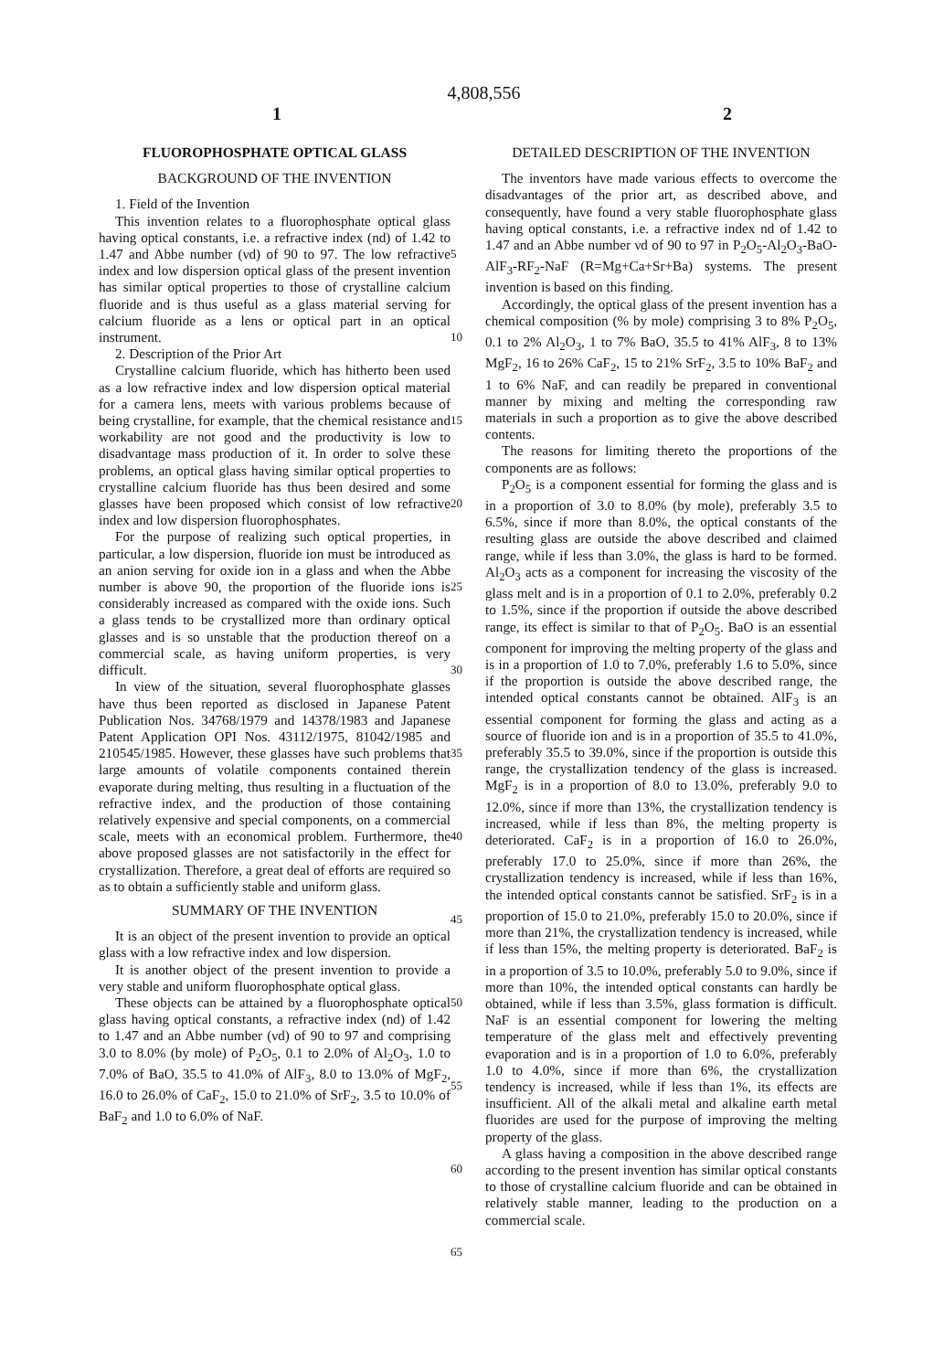4,808,556
1 2
FLUOROPHOSPHATE OPTICAL GLASS
BACKGROUND OF THE INVENTION
1. Field of the Invention
This invention relates to a fluorophosphate optical glass having optical constants, i.e. a refractive index (nd) of 1.42 to 1.47 and Abbe number (νd) of 90 to 97. The low refractive index and low dispersion optical glass of the present invention has similar optical properties to those of crystalline calcium fluoride and is thus useful as a glass material serving for calcium fluoride as a lens or optical part in an optical instrument.
2. Description of the Prior Art
Crystalline calcium fluoride, which has hitherto been used as a low refractive index and low dispersion optical material for a camera lens, meets with various problems because of being crystalline, for example, that the chemical resistance and workability are not good and the productivity is low to disadvantage mass production of it. In order to solve these problems, an optical glass having similar optical properties to crystalline calcium fluoride has thus been desired and some glasses have been proposed which consist of low refractive index and low dispersion fluorophosphates.
For the purpose of realizing such optical properties, in particular, a low dispersion, fluoride ion must be introduced as an anion serving for oxide ion in a glass and when the Abbe number is above 90, the proportion of the fluoride ions is considerably increased as compared with the oxide ions. Such a glass tends to be crystallized more than ordinary optical glasses and is so unstable that the production thereof on a commercial scale, as having uniform properties, is very difficult.
In view of the situation, several fluorophosphate glasses have thus been reported as disclosed in Japanese Patent Publication Nos. 34768/1979 and 14378/1983 and Japanese Patent Application OPI Nos. 43112/1975, 81042/1985 and 210545/1985. However, these glasses have such problems that large amounts of volatile components contained therein evaporate during melting, thus resulting in a fluctuation of the refractive index, and the production of those containing relatively expensive and special components, on a commercial scale, meets with an economical problem. Furthermore, the above proposed glasses are not satisfactorily in the effect for crystallization. Therefore, a great deal of efforts are required so as to obtain a sufficiently stable and uniform glass.
SUMMARY OF THE INVENTION
It is an object of the present invention to provide an optical glass with a low refractive index and low dispersion.
It is another object of the present invention to provide a very stable and uniform fluorophosphate optical glass.
These objects can be attained by a fluorophosphate optical glass having optical constants, a refractive index (nd) of 1.42 to 1.47 and an Abbe number (νd) of 90 to 97 and comprising 3.0 to 8.0% (by mole) of P<sub>2</sub>O<sub>5</sub>, 0.1 to 2.0% of Al<sub>2</sub>O<sub>3</sub>, 1.0 to 7.0% of BaO, 35.5 to 41.0% of AlF<sub>3</sub>, 8.0 to 13.0% of MgF<sub>2</sub>, 16.0 to 26.0% of CaF<sub>2</sub>, 15.0 to 21.0% of SrF<sub>2</sub>, 3.5 to 10.0% of BaF<sub>2</sub> and 1.0 to 6.0% of NaF.
5
10
15
20
25
30
35
40
45
50
55
60
65
DETAILED DESCRIPTION OF THE INVENTION
The inventors have made various effects to overcome the disadvantages of the prior art, as described above, and consequently, have found a very stable fluorophosphate glass having optical constants, i.e. a refractive index nd of 1.42 to 1.47 and an Abbe number νd of 90 to 97 in P<sub>2</sub>O<sub>5</sub>-Al<sub>2</sub>O<sub>3</sub>-BaO-AlF<sub>3</sub>-RF<sub>2</sub>-NaF (R=Mg+Ca+Sr+Ba) systems. The present invention is based on this finding.
Accordingly, the optical glass of the present invention has a chemical composition (% by mole) comprising 3 to 8% P<sub>2</sub>O<sub>5</sub>, 0.1 to 2% Al<sub>2</sub>O<sub>3</sub>, 1 to 7% BaO, 35.5 to 41% AlF<sub>3</sub>, 8 to 13% MgF<sub>2</sub>, 16 to 26% CaF<sub>2</sub>, 15 to 21% SrF<sub>2</sub>, 3.5 to 10% BaF<sub>2</sub> and 1 to 6% NaF, and can readily be prepared in conventional manner by mixing and melting the corresponding raw materials in such a proportion as to give the above described contents.
The reasons for limiting thereto the proportions of the components are as follows:
P<sub>2</sub>O<sub>5</sub> is a component essential for forming the glass and is in a proportion of 3.0 to 8.0% (by mole), preferably 3.5 to 6.5%, since if more than 8.0%, the optical constants of the resulting glass are outside the above described and claimed range, while if less than 3.0%, the glass is hard to be formed. Al<sub>2</sub>O<sub>3</sub> acts as a component for increasing the viscosity of the glass melt and is in a proportion of 0.1 to 2.0%, preferably 0.2 to 1.5%, since if the proportion if outside the above described range, its effect is similar to that of P<sub>2</sub>O<sub>5</sub>. BaO is an essential component for improving the melting property of the glass and is in a proportion of 1.0 to 7.0%, preferably 1.6 to 5.0%, since if the proportion is outside the above described range, the intended optical constants cannot be obtained. AlF<sub>3</sub> is an essential component for forming the glass and acting as a source of fluoride ion and is in a proportion of 35.5 to 41.0%, preferably 35.5 to 39.0%, since if the proportion is outside this range, the crystallization tendency of the glass is increased. MgF<sub>2</sub> is in a proportion of 8.0 to 13.0%, preferably 9.0 to 12.0%, since if more than 13%, the crystallization tendency is increased, while if less than 8%, the melting property is deteriorated. CaF<sub>2</sub> is in a proportion of 16.0 to 26.0%, preferably 17.0 to 25.0%, since if more than 26%, the crystallization tendency is increased, while if less than 16%, the intended optical constants cannot be satisfied. SrF<sub>2</sub> is in a proportion of 15.0 to 21.0%, preferably 15.0 to 20.0%, since if more than 21%, the crystallization tendency is increased, while if less than 15%, the melting property is deteriorated. BaF<sub>2</sub> is in a proportion of 3.5 to 10.0%, preferably 5.0 to 9.0%, since if more than 10%, the intended optical constants can hardly be obtained, while if less than 3.5%, glass formation is difficult. NaF is an essential component for lowering the melting temperature of the glass melt and effectively preventing evaporation and is in a proportion of 1.0 to 6.0%, preferably 1.0 to 4.0%, since if more than 6%, the crystallization tendency is increased, while if less than 1%, its effects are insufficient. All of the alkali metal and alkaline earth metal fluorides are used for the purpose of improving the melting property of the glass.
A glass having a composition in the above described range according to the present invention has similar optical constants to those of crystalline calcium fluoride and can be obtained in relatively stable manner, leading to the production on a commercial scale.